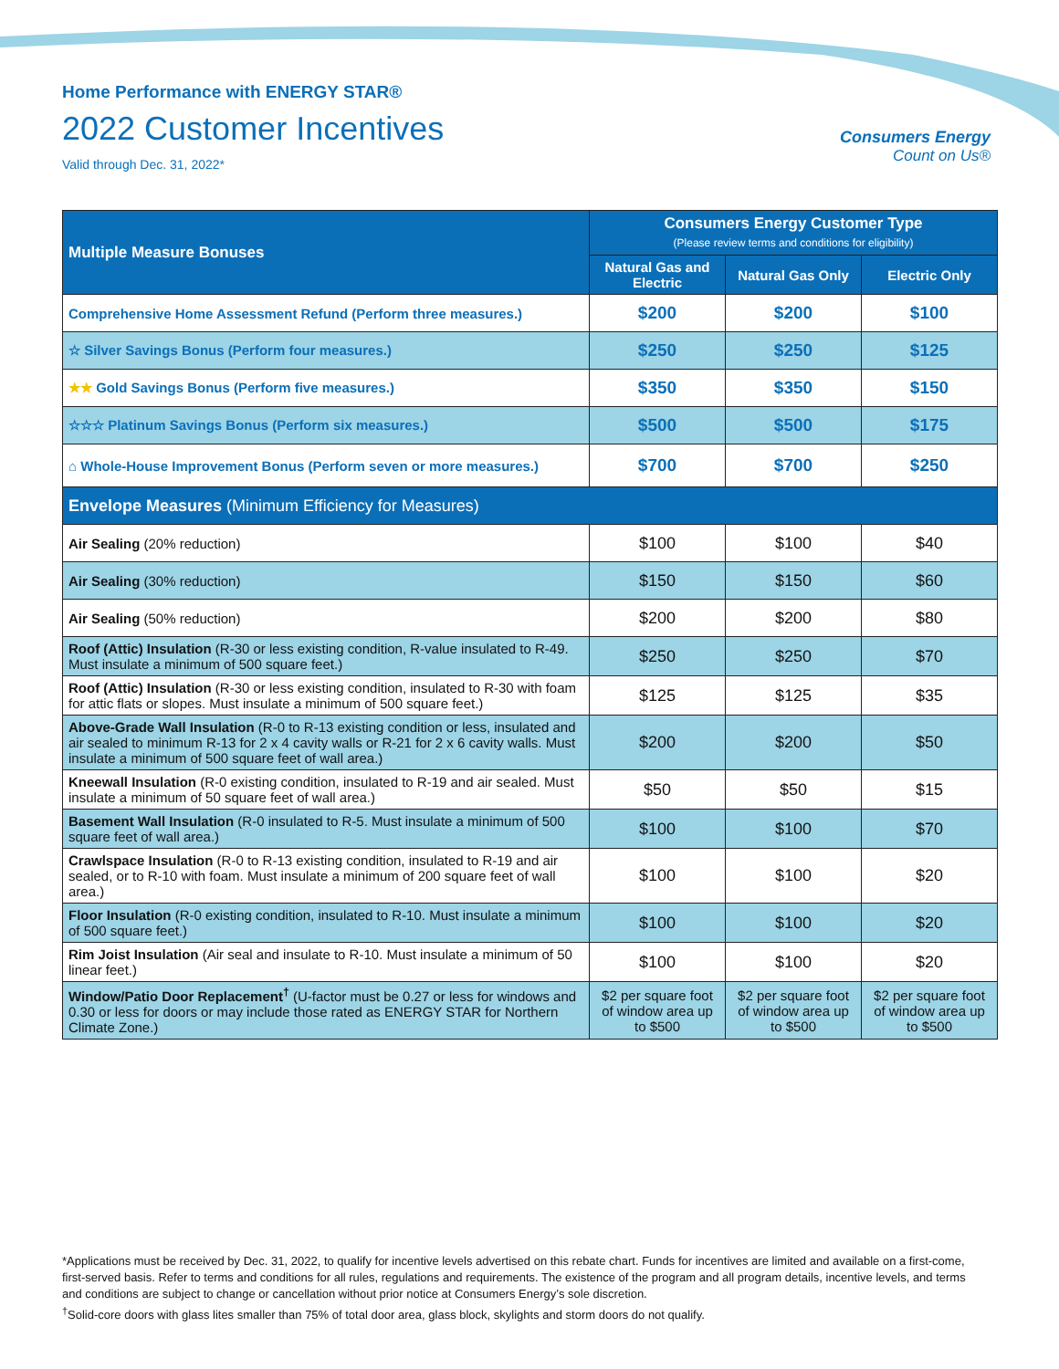Home Performance with ENERGY STAR®
2022 Customer Incentives
Valid through Dec. 31, 2022*
Consumers Energy
Count on Us®
| Multiple Measure Bonuses | Consumers Energy Customer Type (Please review terms and conditions for eligibility) | | |
| --- | --- | --- | --- |
| | Natural Gas and Electric | Natural Gas Only | Electric Only |
| Comprehensive Home Assessment Refund (Perform three measures.) | $200 | $200 | $100 |
| ☆ Silver Savings Bonus (Perform four measures.) | $250 | $250 | $125 |
| ★★ Gold Savings Bonus (Perform five measures.) | $350 | $350 | $150 |
| ☆☆☆ Platinum Savings Bonus (Perform six measures.) | $500 | $500 | $175 |
| ⌂ Whole-House Improvement Bonus (Perform seven or more measures.) | $700 | $700 | $250 |
| Envelope Measures (Minimum Efficiency for Measures) | | | |
| Air Sealing (20% reduction) | $100 | $100 | $40 |
| Air Sealing (30% reduction) | $150 | $150 | $60 |
| Air Sealing (50% reduction) | $200 | $200 | $80 |
| Roof (Attic) Insulation (R-30 or less existing condition, R-value insulated to R-49. Must insulate a minimum of 500 square feet.) | $250 | $250 | $70 |
| Roof (Attic) Insulation (R-30 or less existing condition, insulated to R-30 with foam for attic flats or slopes. Must insulate a minimum of 500 square feet.) | $125 | $125 | $35 |
| Above-Grade Wall Insulation (R-0 to R-13 existing condition or less, insulated and air sealed to minimum R-13 for 2 x 4 cavity walls or R-21 for 2 x 6 cavity walls. Must insulate a minimum of 500 square feet of wall area.) | $200 | $200 | $50 |
| Kneewall Insulation (R-0 existing condition, insulated to R-19 and air sealed. Must insulate a minimum of 50 square feet of wall area.) | $50 | $50 | $15 |
| Basement Wall Insulation (R-0 insulated to R-5. Must insulate a minimum of 500 square feet of wall area.) | $100 | $100 | $70 |
| Crawlspace Insulation (R-0 to R-13 existing condition, insulated to R-19 and air sealed, or to R-10 with foam. Must insulate a minimum of 200 square feet of wall area.) | $100 | $100 | $20 |
| Floor Insulation (R-0 existing condition, insulated to R-10. Must insulate a minimum of 500 square feet.) | $100 | $100 | $20 |
| Rim Joist Insulation (Air seal and insulate to R-10. Must insulate a minimum of 50 linear feet.) | $100 | $100 | $20 |
| Window/Patio Door Replacement<sup>†</sup> (U-factor must be 0.27 or less for windows and 0.30 or less for doors or may include those rated as ENERGY STAR for Northern Climate Zone.) | $2 per square foot of window area up to $500 | $2 per square foot of window area up to $500 | $2 per square foot of window area up to $500 |
*Applications must be received by Dec. 31, 2022, to qualify for incentive levels advertised on this rebate chart. Funds for incentives are limited and available on a first-come, first-served basis. Refer to terms and conditions for all rules, regulations and requirements. The existence of the program and all program details, incentive levels, and terms and conditions are subject to change or cancellation without prior notice at Consumers Energy’s sole discretion.
<sup>†</sup> Solid-core doors with glass lites smaller than 75% of total door area, glass block, skylights and storm doors do not qualify.